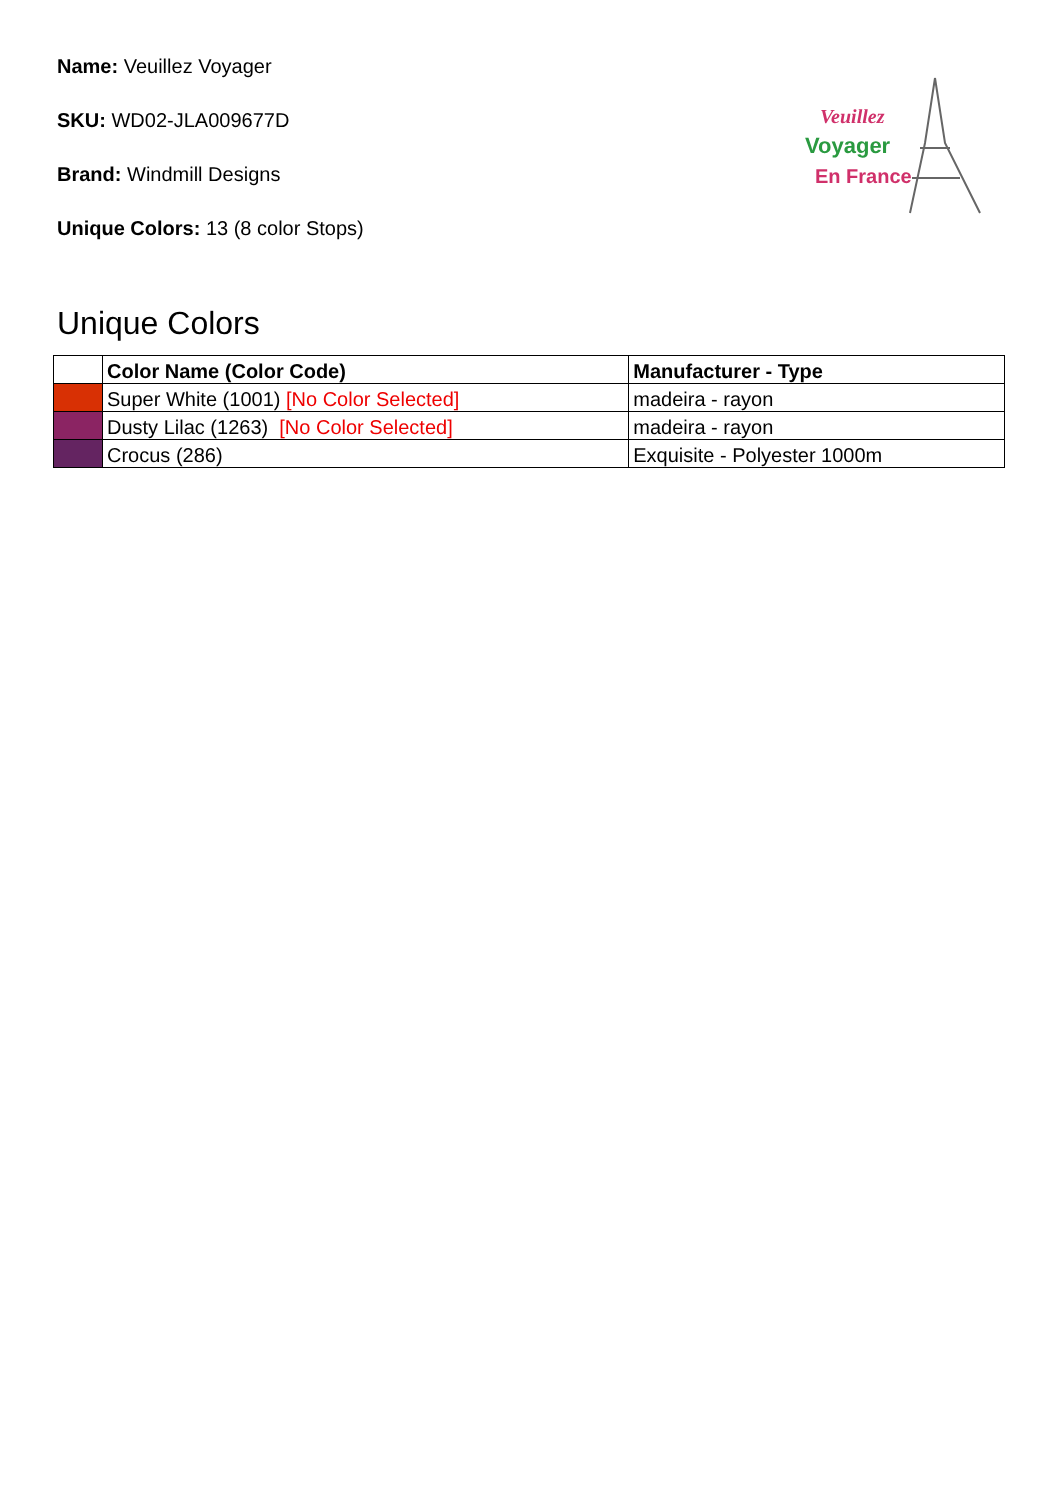Name: Veuillez Voyager
SKU: WD02-JLA009677D
Brand: Windmill Designs
Unique Colors: 13 (8 color Stops)
Veuillez
Voyager
En France
Unique Colors
| | Color Name (Color Code) | Manufacturer - Type |
| --- | --- | --- |
| | Super White (1001) [No Color Selected] | madeira - rayon |
| | Dusty Lilac (1263) [No Color Selected] | madeira - rayon |
| | Crocus (286) | Exquisite - Polyester 1000m |